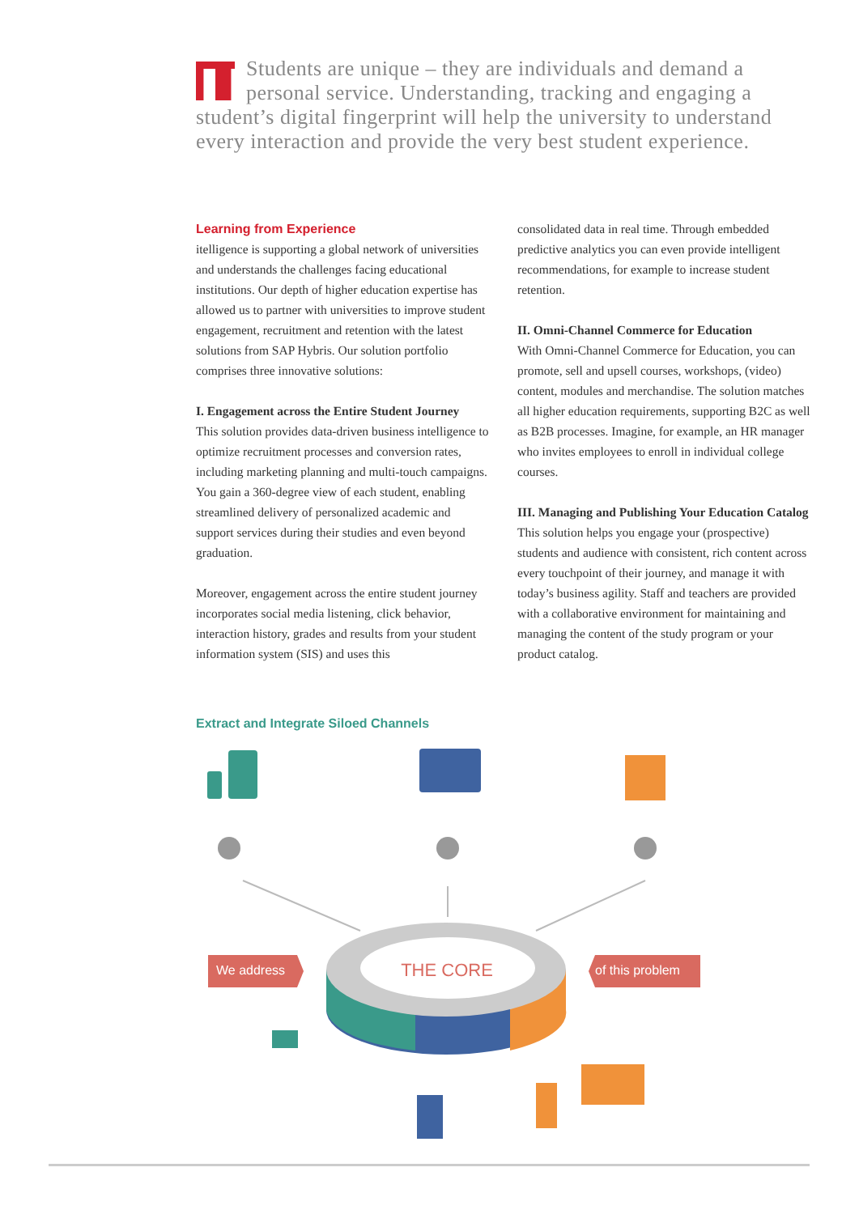❚❚
Students are unique – they are individuals and demand a personal service. Understanding, tracking and engaging a student’s digital fingerprint will help the university to understand every interaction and provide the very best student experience.
Learning from Experience
itelligence is supporting a global network of universities and understands the challenges facing educational institutions. Our depth of higher education expertise has allowed us to partner with universities to improve student engagement, recruitment and retention with the latest solutions from SAP Hybris. Our solution portfolio comprises three innovative solutions:
I. Engagement across the Entire Student Journey
This solution provides data-driven business intelligence to optimize recruitment processes and conversion rates, including marketing planning and multi-touch campaigns. You gain a 360-degree view of each student, enabling streamlined delivery of personalized academic and support services during their studies and even beyond graduation.
Moreover, engagement across the entire student journey incorporates social media listening, click behavior, interaction history, grades and results from your student information system (SIS) and uses this
consolidated data in real time. Through embedded predictive analytics you can even provide intelligent recommendations, for example to increase student retention.
II. Omni-Channel Commerce for Education
With Omni-Channel Commerce for Education, you can promote, sell and upsell courses, workshops, (video) content, modules and merchandise. The solution matches all higher education requirements, supporting B2C as well as B2B processes. Imagine, for example, an HR manager who invites employees to enroll in individual college courses.
III. Managing and Publishing Your Education Catalog
This solution helps you engage your (prospective) students and audience with consistent, rich content across every touchpoint of their journey, and manage it with today’s business agility. Staff and teachers are provided with a collaborative environment for maintaining and managing the content of the study program or your product catalog.
Extract and Integrate Siloed Channels
THE CORE
We address
of this problem